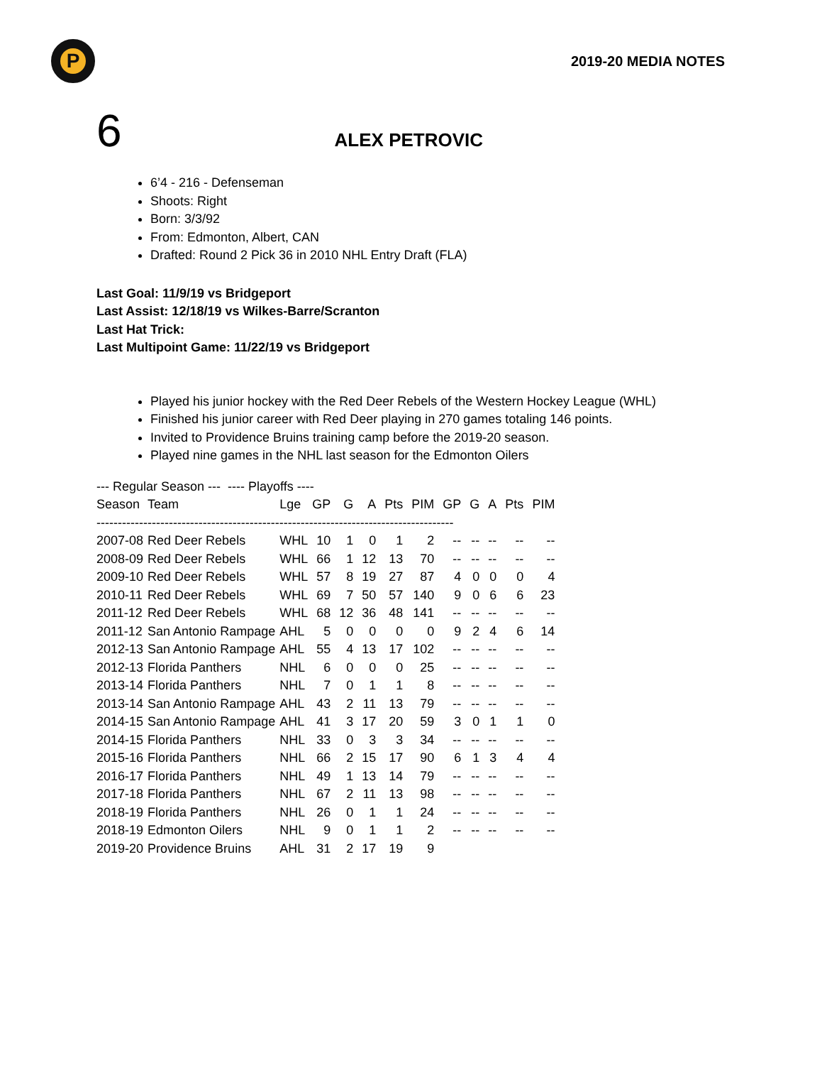P
2019-20 MEDIA NOTES
6 ALEX PETROVIC
6’4 - 216 - Defenseman
Shoots: Right
Born: 3/3/92
From: Edmonton, Albert, CAN
Drafted: Round 2 Pick 36 in 2010 NHL Entry Draft (FLA)
Last Goal: 11/9/19 vs Bridgeport
Last Assist: 12/18/19 vs Wilkes-Barre/Scranton
Last Hat Trick:
Last Multipoint Game: 11/22/19 vs Bridgeport
Played his junior hockey with the Red Deer Rebels of the Western Hockey League (WHL)
Finished his junior career with Red Deer playing in 270 games totaling 146 points.
Invited to Providence Bruins training camp before the 2019-20 season.
Played nine games in the NHL last season for the Edmonton Oilers
--- Regular Season --- ---- Playoffs ----
| Season | Team | Lge | GP | G | A | Pts | PIM | GP | G | A | Pts | PIM |
| --- | --- | --- | --- | --- | --- | --- | --- | --- | --- | --- | --- | --- |
| ------------------------------------------------------------------------------------ | | | | | | | | | | | | |
| 2007-08 | Red Deer Rebels | WHL | 10 | 1 | 0 | 1 | 2 | -- | -- | -- | -- | -- |
| 2008-09 | Red Deer Rebels | WHL | 66 | 1 | 12 | 13 | 70 | -- | -- | -- | -- | -- |
| 2009-10 | Red Deer Rebels | WHL | 57 | 8 | 19 | 27 | 87 | 4 | 0 | 0 | 0 | 4 |
| 2010-11 | Red Deer Rebels | WHL | 69 | 7 | 50 | 57 | 140 | 9 | 0 | 6 | 6 | 23 |
| 2011-12 | Red Deer Rebels | WHL | 68 | 12 | 36 | 48 | 141 | -- | -- | -- | -- | -- |
| 2011-12 | San Antonio Rampage | AHL | 5 | 0 | 0 | 0 | 0 | 9 | 2 | 4 | 6 | 14 |
| 2012-13 | San Antonio Rampage | AHL | 55 | 4 | 13 | 17 | 102 | -- | -- | -- | -- | -- |
| 2012-13 | Florida Panthers | NHL | 6 | 0 | 0 | 0 | 25 | -- | -- | -- | -- | -- |
| 2013-14 | Florida Panthers | NHL | 7 | 0 | 1 | 1 | 8 | -- | -- | -- | -- | -- |
| 2013-14 | San Antonio Rampage | AHL | 43 | 2 | 11 | 13 | 79 | -- | -- | -- | -- | -- |
| 2014-15 | San Antonio Rampage | AHL | 41 | 3 | 17 | 20 | 59 | 3 | 0 | 1 | 1 | 0 |
| 2014-15 | Florida Panthers | NHL | 33 | 0 | 3 | 3 | 34 | -- | -- | -- | -- | -- |
| 2015-16 | Florida Panthers | NHL | 66 | 2 | 15 | 17 | 90 | 6 | 1 | 3 | 4 | 4 |
| 2016-17 | Florida Panthers | NHL | 49 | 1 | 13 | 14 | 79 | -- | -- | -- | -- | -- |
| 2017-18 | Florida Panthers | NHL | 67 | 2 | 11 | 13 | 98 | -- | -- | -- | -- | -- |
| 2018-19 | Florida Panthers | NHL | 26 | 0 | 1 | 1 | 24 | -- | -- | -- | -- | -- |
| 2018-19 | Edmonton Oilers | NHL | 9 | 0 | 1 | 1 | 2 | -- | -- | -- | -- | -- |
| 2019-20 | Providence Bruins | AHL | 31 | 2 | 17 | 19 | 9 | | | | | |